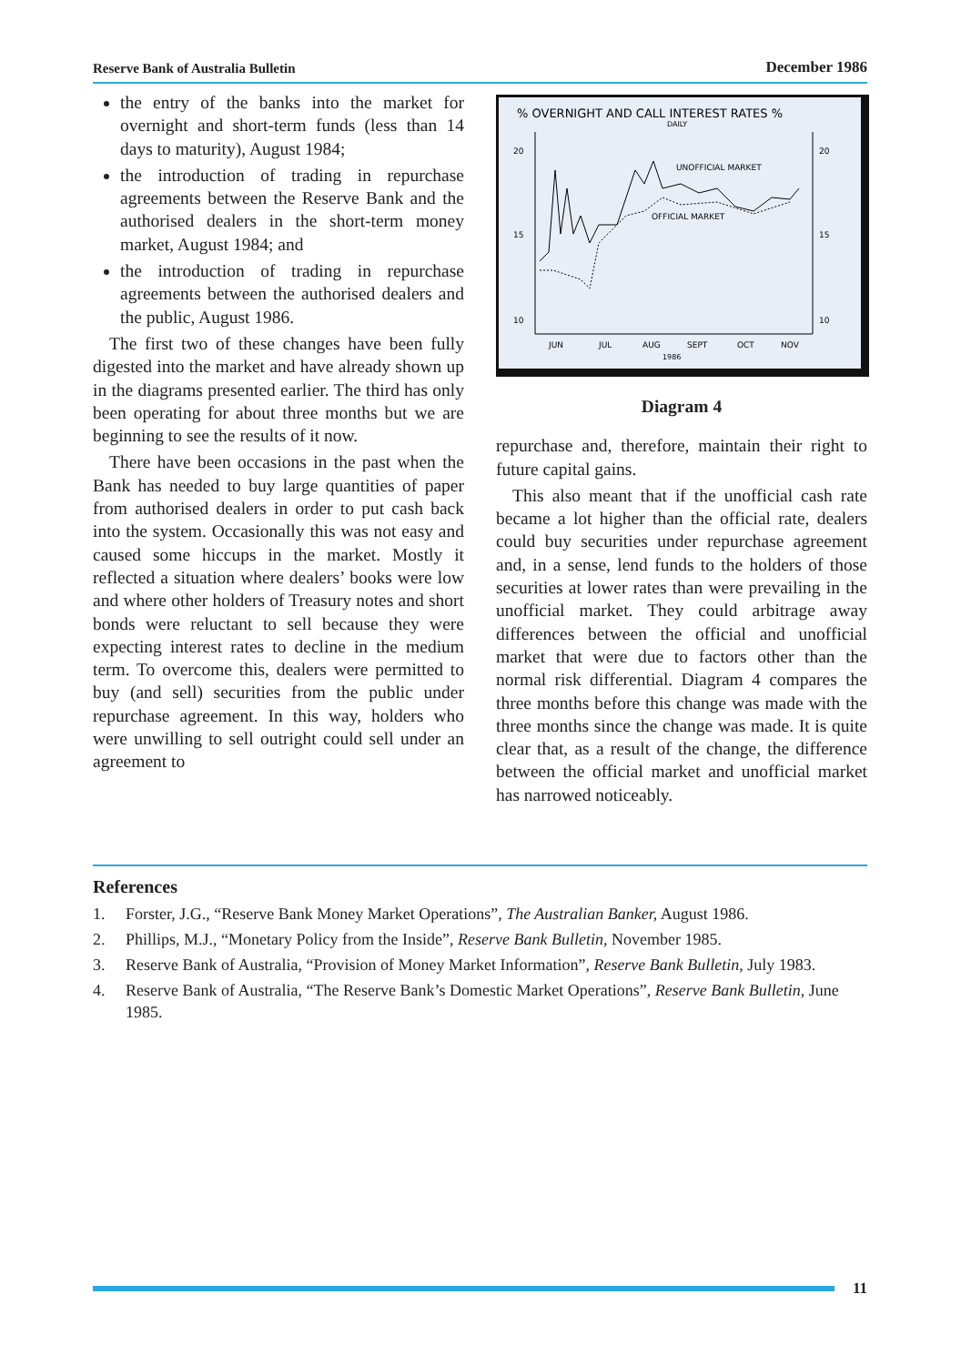Reserve Bank of Australia Bulletin December 1986
the entry of the banks into the market for overnight and short-term funds (less than 14 days to maturity), August 1984;
the introduction of trading in repurchase agreements between the Reserve Bank and the authorised dealers in the short-term money market, August 1984; and
the introduction of trading in repurchase agreements between the authorised dealers and the public, August 1986.
The first two of these changes have been fully digested into the market and have already shown up in the diagrams presented earlier. The third has only been operating for about three months but we are beginning to see the results of it now.
There have been occasions in the past when the Bank has needed to buy large quantities of paper from authorised dealers in order to put cash back into the system. Occasionally this was not easy and caused some hiccups in the market. Mostly it reflected a situation where dealers’ books were low and where other holders of Treasury notes and short bonds were reluctant to sell because they were expecting interest rates to decline in the medium term. To overcome this, dealers were permitted to buy (and sell) securities from the public under repurchase agreement. In this way, holders who were unwilling to sell outright could sell under an agreement to
% OVERNIGHT AND CALL INTEREST RATES %
DAILY
20
15
10
20
15
10
UNOFFICIAL MARKET
OFFICIAL MARKET
JUN
JUL
AUG
SEPT
OCT
NOV
1986
Diagram 4
repurchase and, therefore, maintain their right to future capital gains.
This also meant that if the unofficial cash rate became a lot higher than the official rate, dealers could buy securities under repurchase agreement and, in a sense, lend funds to the holders of those securities at lower rates than were prevailing in the unofficial market. They could arbitrage away differences between the official and unofficial market that were due to factors other than the normal risk differential. Diagram 4 compares the three months before this change was made with the three months since the change was made. It is quite clear that, as a result of the change, the difference between the official market and unofficial market has narrowed noticeably.
References
1. Forster, J.G., “Reserve Bank Money Market Operations”, The Australian Banker, August 1986.
2. Phillips, M.J., “Monetary Policy from the Inside”, Reserve Bank Bulletin, November 1985.
3. Reserve Bank of Australia, “Provision of Money Market Information”, Reserve Bank Bulletin, July 1983.
4. Reserve Bank of Australia, “The Reserve Bank’s Domestic Market Operations”, Reserve Bank Bulletin, June 1985.
11